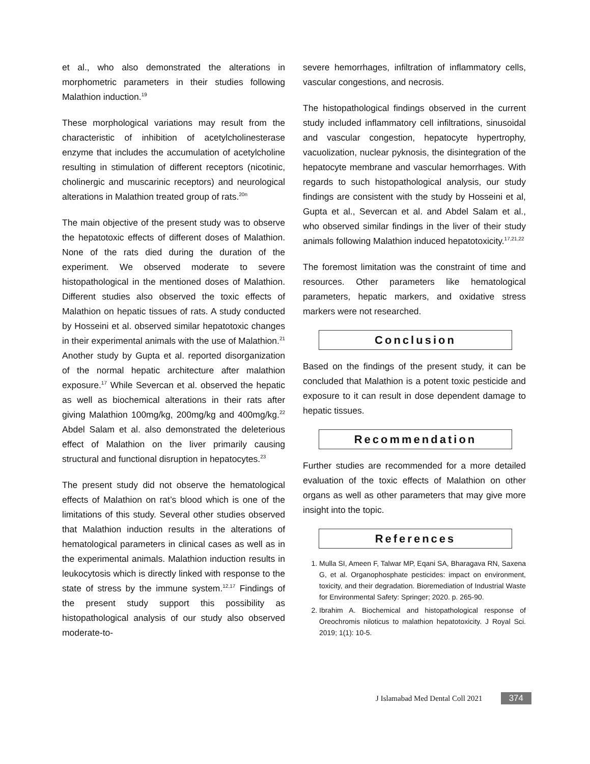et al., who also demonstrated the alterations in morphometric parameters in their studies following Malathion induction.<sup>19</sup>
These morphological variations may result from the characteristic of inhibition of acetylcholinesterase enzyme that includes the accumulation of acetylcholine resulting in stimulation of different receptors (nicotinic, cholinergic and muscarinic receptors) and neurological alterations in Malathion treated group of rats.<sup>20n</sup>
The main objective of the present study was to observe the hepatotoxic effects of different doses of Malathion. None of the rats died during the duration of the experiment. We observed moderate to severe histopathological in the mentioned doses of Malathion. Different studies also observed the toxic effects of Malathion on hepatic tissues of rats. A study conducted by Hosseini et al. observed similar hepatotoxic changes in their experimental animals with the use of Malathion.<sup>21</sup> Another study by Gupta et al. reported disorganization of the normal hepatic architecture after malathion exposure.<sup>17</sup> While Severcan et al. observed the hepatic as well as biochemical alterations in their rats after giving Malathion 100mg/kg, 200mg/kg and 400mg/kg.<sup>22</sup> Abdel Salam et al. also demonstrated the deleterious effect of Malathion on the liver primarily causing structural and functional disruption in hepatocytes.<sup>23</sup>
The present study did not observe the hematological effects of Malathion on rat’s blood which is one of the limitations of this study. Several other studies observed that Malathion induction results in the alterations of hematological parameters in clinical cases as well as in the experimental animals. Malathion induction results in leukocytosis which is directly linked with response to the state of stress by the immune system.<sup>12,17</sup> Findings of the present study support this possibility as histopathological analysis of our study also observed moderate-to-
severe hemorrhages, infiltration of inflammatory cells, vascular congestions, and necrosis.
The histopathological findings observed in the current study included inflammatory cell infiltrations, sinusoidal and vascular congestion, hepatocyte hypertrophy, vacuolization, nuclear pyknosis, the disintegration of the hepatocyte membrane and vascular hemorrhages. With regards to such histopathological analysis, our study findings are consistent with the study by Hosseini et al, Gupta et al., Severcan et al. and Abdel Salam et al., who observed similar findings in the liver of their study animals following Malathion induced hepatotoxicity.<sup>17,21,22</sup>
The foremost limitation was the constraint of time and resources. Other parameters like hematological parameters, hepatic markers, and oxidative stress markers were not researched.
Conclusion
Based on the findings of the present study, it can be concluded that Malathion is a potent toxic pesticide and exposure to it can result in dose dependent damage to hepatic tissues.
Recommendation
Further studies are recommended for a more detailed evaluation of the toxic effects of Malathion on other organs as well as other parameters that may give more insight into the topic.
References
1. Mulla SI, Ameen F, Talwar MP, Eqani SA, Bharagava RN, Saxena G, et al. Organophosphate pesticides: impact on environment, toxicity, and their degradation. Bioremediation of Industrial Waste for Environmental Safety: Springer; 2020. p. 265-90.
2. Ibrahim A. Biochemical and histopathological response of Oreochromis niloticus to malathion hepatotoxicity. J Royal Sci. 2019; 1(1): 10-5.
J Islamabad Med Dental Coll 2021 374